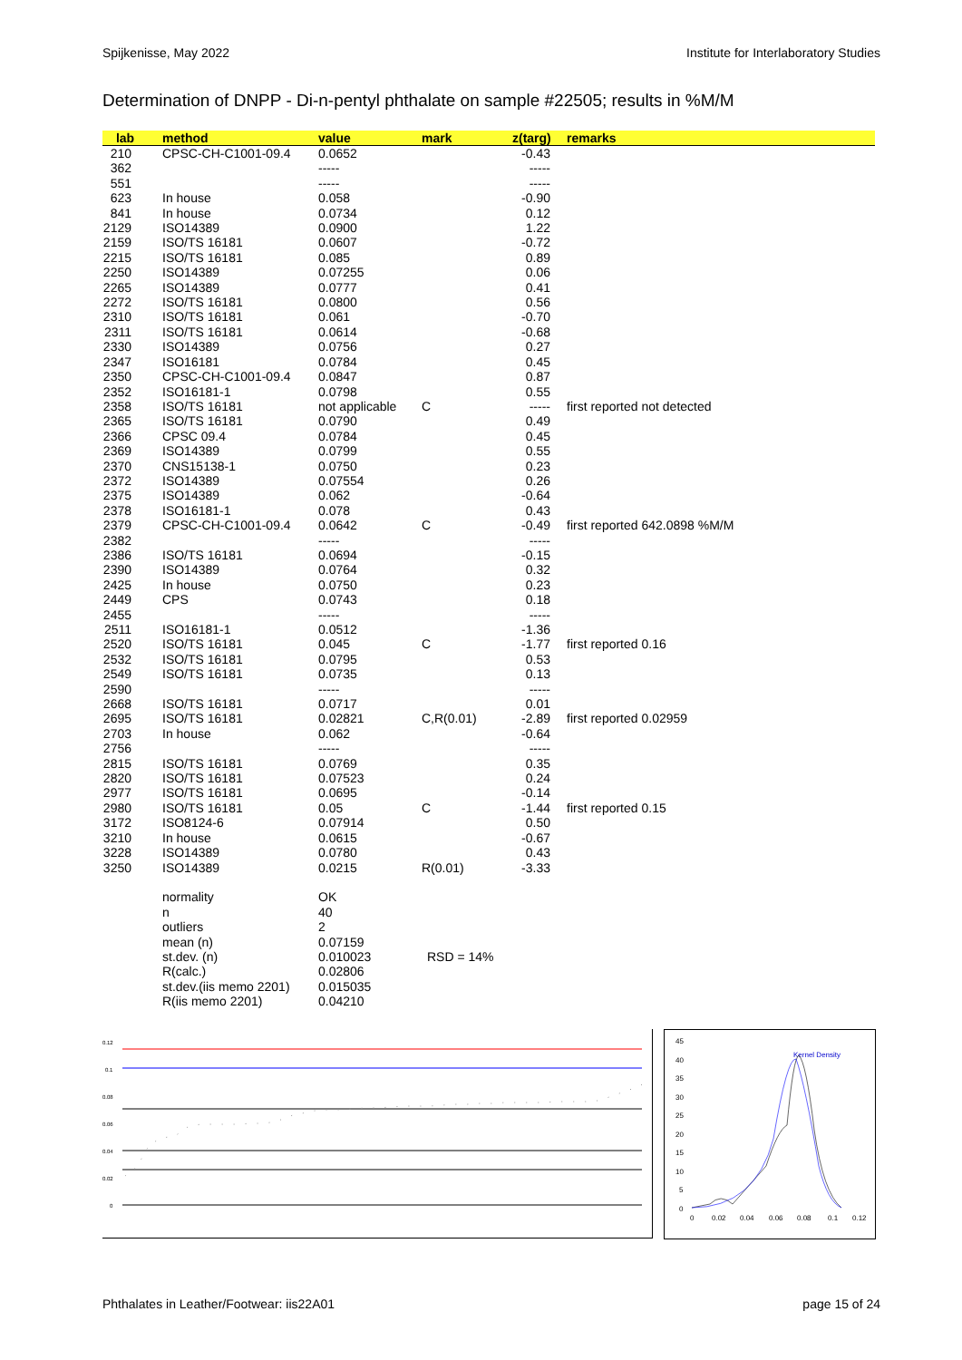Spijkenisse, May 2022 Institute for Interlaboratory Studies
Determination of DNPP - Di-n-pentyl phthalate on sample #22505; results in %M/M
| lab | method | value | mark | z(targ) | remarks |
| --- | --- | --- | --- | --- | --- |
| 210 | CPSC-CH-C1001-09.4 | 0.0652 | | -0.43 | |
| 362 | | ----- | | ----- | |
| 551 | | ----- | | ----- | |
| 623 | In house | 0.058 | | -0.90 | |
| 841 | In house | 0.0734 | | 0.12 | |
| 2129 | ISO14389 | 0.0900 | | 1.22 | |
| 2159 | ISO/TS 16181 | 0.0607 | | -0.72 | |
| 2215 | ISO/TS 16181 | 0.085 | | 0.89 | |
| 2250 | ISO14389 | 0.07255 | | 0.06 | |
| 2265 | ISO14389 | 0.0777 | | 0.41 | |
| 2272 | ISO/TS 16181 | 0.0800 | | 0.56 | |
| 2310 | ISO/TS 16181 | 0.061 | | -0.70 | |
| 2311 | ISO/TS 16181 | 0.0614 | | -0.68 | |
| 2330 | ISO14389 | 0.0756 | | 0.27 | |
| 2347 | ISO16181 | 0.0784 | | 0.45 | |
| 2350 | CPSC-CH-C1001-09.4 | 0.0847 | | 0.87 | |
| 2352 | ISO16181-1 | 0.0798 | | 0.55 | |
| 2358 | ISO/TS 16181 | not applicable | C | ----- | first reported not detected |
| 2365 | ISO/TS 16181 | 0.0790 | | 0.49 | |
| 2366 | CPSC 09.4 | 0.0784 | | 0.45 | |
| 2369 | ISO14389 | 0.0799 | | 0.55 | |
| 2370 | CNS15138-1 | 0.0750 | | 0.23 | |
| 2372 | ISO14389 | 0.07554 | | 0.26 | |
| 2375 | ISO14389 | 0.062 | | -0.64 | |
| 2378 | ISO16181-1 | 0.078 | | 0.43 | |
| 2379 | CPSC-CH-C1001-09.4 | 0.0642 | C | -0.49 | first reported 642.0898 %M/M |
| 2382 | | ----- | | ----- | |
| 2386 | ISO/TS 16181 | 0.0694 | | -0.15 | |
| 2390 | ISO14389 | 0.0764 | | 0.32 | |
| 2425 | In house | 0.0750 | | 0.23 | |
| 2449 | CPS | 0.0743 | | 0.18 | |
| 2455 | | ----- | | ----- | |
| 2511 | ISO16181-1 | 0.0512 | | -1.36 | |
| 2520 | ISO/TS 16181 | 0.045 | C | -1.77 | first reported 0.16 |
| 2532 | ISO/TS 16181 | 0.0795 | | 0.53 | |
| 2549 | ISO/TS 16181 | 0.0735 | | 0.13 | |
| 2590 | | ----- | | ----- | |
| 2668 | ISO/TS 16181 | 0.0717 | | 0.01 | |
| 2695 | ISO/TS 16181 | 0.02821 | C,R(0.01) | -2.89 | first reported 0.02959 |
| 2703 | In house | 0.062 | | -0.64 | |
| 2756 | | ----- | | ----- | |
| 2815 | ISO/TS 16181 | 0.0769 | | 0.35 | |
| 2820 | ISO/TS 16181 | 0.07523 | | 0.24 | |
| 2977 | ISO/TS 16181 | 0.0695 | | -0.14 | |
| 2980 | ISO/TS 16181 | 0.05 | C | -1.44 | first reported 0.15 |
| 3172 | ISO8124-6 | 0.07914 | | 0.50 | |
| 3210 | In house | 0.0615 | | -0.67 | |
| 3228 | ISO14389 | 0.0780 | | 0.43 | |
| 3250 | ISO14389 | 0.0215 | R(0.01) | -3.33 | |
| | normality | OK | | | |
| | n | 40 | | | |
| | outliers | 2 | | | |
| | mean (n) | 0.07159 | | | |
| | st.dev. (n) | 0.010023 | RSD = 14% | | |
| | R(calc.) | 0.02806 | | | |
| | st.dev.(iis memo 2201) | 0.015035 | | | |
| | R(iis memo 2201) | 0.04210 | | | |
0.12
0.1
0.08
0.06
0.04
0.02
0
45
40
35
30
25
20
15
10
5
0
0
0.02
0.04
0.06
0.08
0.1
0.12
Kernel Density
Phthalates in Leather/Footwear: iis22A01 page 15 of 24